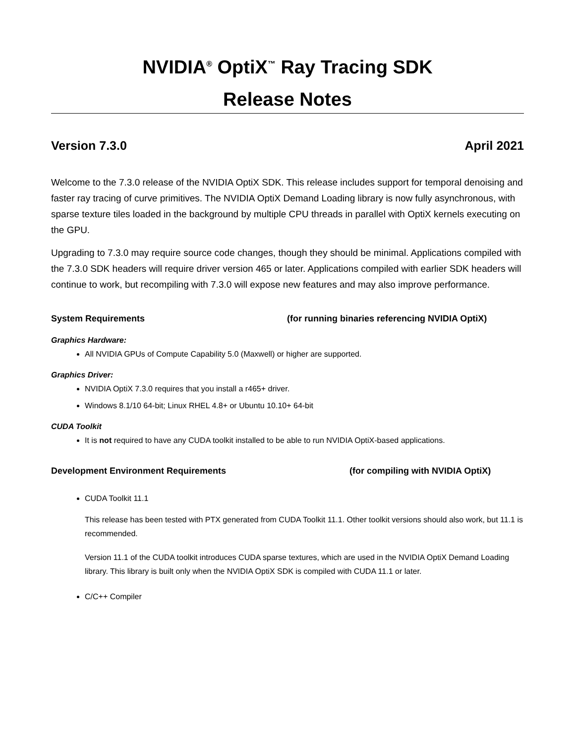NVIDIA<sup>®</sup> OptiX<sup>™</sup> Ray Tracing SDK
Release Notes
Version 7.3.0 April 2021
Welcome to the 7.3.0 release of the NVIDIA OptiX SDK. This release includes support for temporal denoising and faster ray tracing of curve primitives. The NVIDIA OptiX Demand Loading library is now fully asynchronous, with sparse texture tiles loaded in the background by multiple CPU threads in parallel with OptiX kernels executing on the GPU.
Upgrading to 7.3.0 may require source code changes, though they should be minimal. Applications compiled with the 7.3.0 SDK headers will require driver version 465 or later. Applications compiled with earlier SDK headers will continue to work, but recompiling with 7.3.0 will expose new features and may also improve performance.
System Requirements (for running binaries referencing NVIDIA OptiX)
Graphics Hardware:
All NVIDIA GPUs of Compute Capability 5.0 (Maxwell) or higher are supported.
Graphics Driver:
NVIDIA OptiX 7.3.0 requires that you install a r465+ driver.
Windows 8.1/10 64-bit; Linux RHEL 4.8+ or Ubuntu 10.10+ 64-bit
CUDA Toolkit
It is not required to have any CUDA toolkit installed to be able to run NVIDIA OptiX-based applications.
Development Environment Requirements (for compiling with NVIDIA OptiX)
CUDA Toolkit 11.1
This release has been tested with PTX generated from CUDA Toolkit 11.1. Other toolkit versions should also work, but 11.1 is recommended.
Version 11.1 of the CUDA toolkit introduces CUDA sparse textures, which are used in the NVIDIA OptiX Demand Loading library. This library is built only when the NVIDIA OptiX SDK is compiled with CUDA 11.1 or later.
C/C++ Compiler